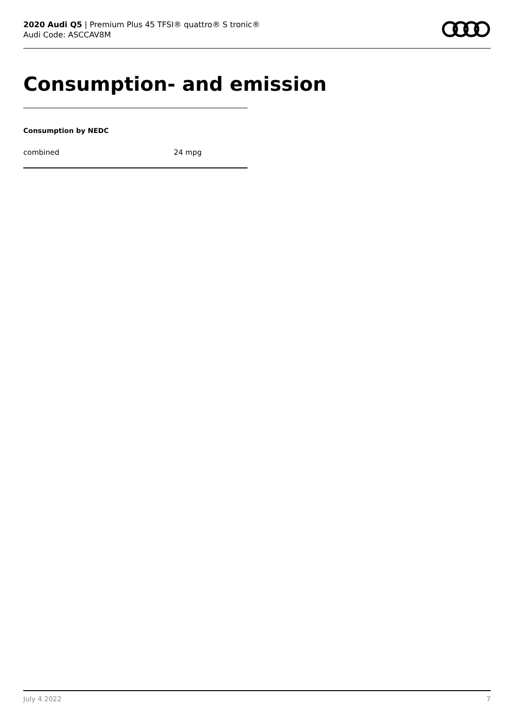2020 Audi Q5 | Premium Plus 45 TFSI® quattro® S tronic®
Audi Code: ASCCAV8M
Consumption- and emission
Consumption by NEDC
| combined | 24 mpg |
July 4 2022 7